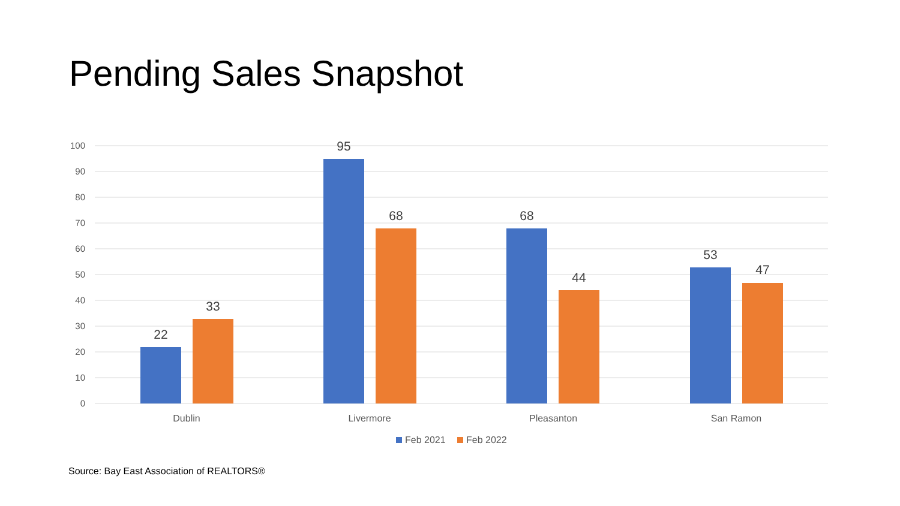Pending Sales Snapshot
100
90
80
70
60
50
40
30
20
10
0
22
33
95
68
68
44
53
47
Dublin
Livermore
Pleasanton
San Ramon
Feb 2021
Feb 2022
Source: Bay East Association of REALTORS®